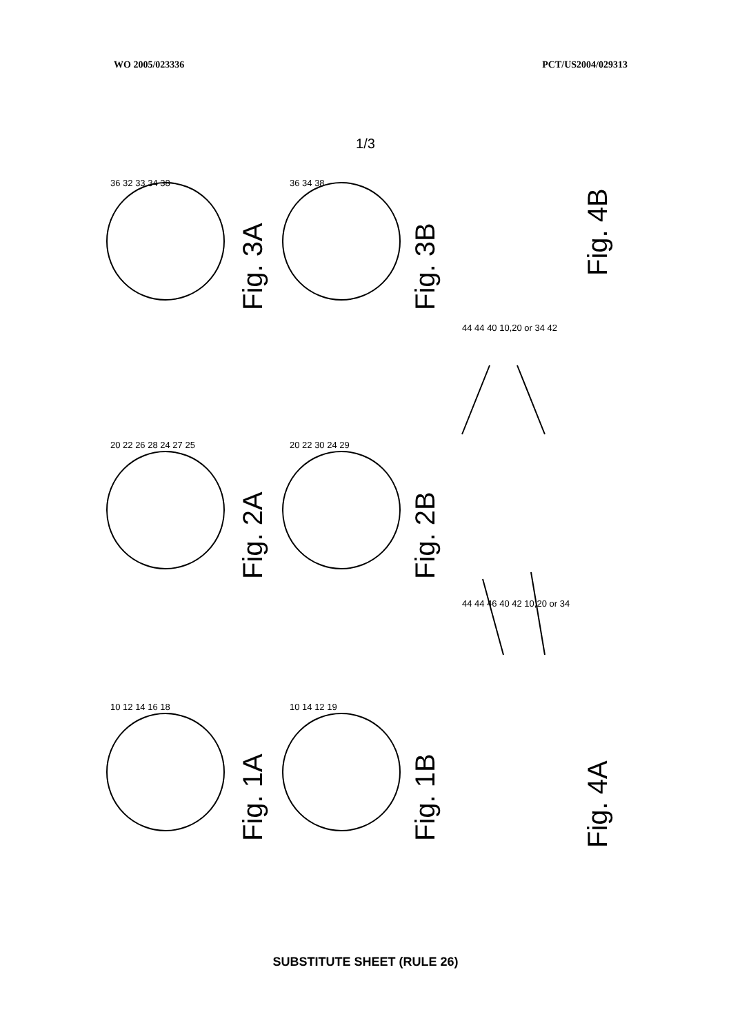WO 2005/023336 PCT/US2004/029313
1/3
Fig. 3A
Fig. 3B
Fig. 4B
Fig. 2A
Fig. 2B
Fig. 4A
Fig. 1A
Fig. 1B
36 32 33 34 38
36 34 38
20 22 26 28 24 27 25
20 22 30 24 29
10 12 14 16 18
10 14 12 19
44 44 40 10,20 or 34 42
44 44 46 40 42 10,20 or 34
SUBSTITUTE SHEET (RULE 26)